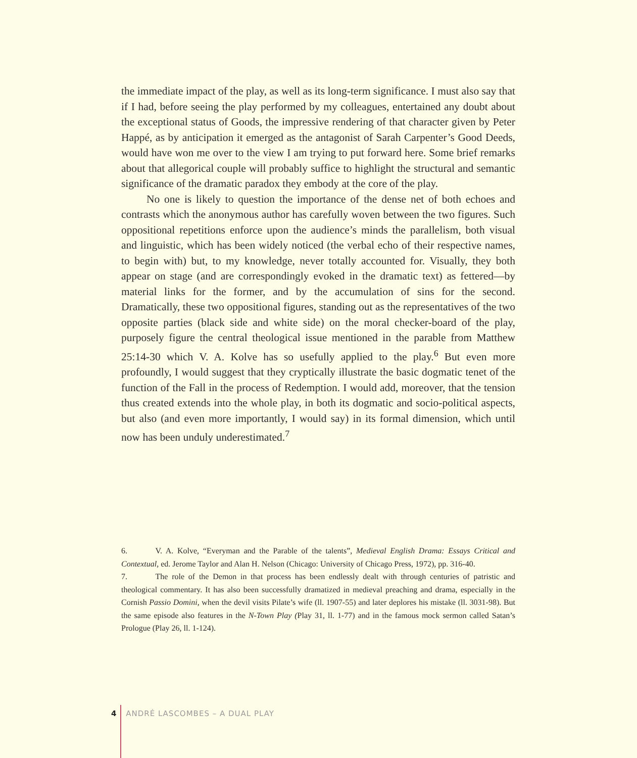the immediate impact of the play, as well as its long-term significance. I must also say that if I had, before seeing the play performed by my colleagues, entertained any doubt about the exceptional status of Goods, the impressive rendering of that character given by Peter Happé, as by anticipation it emerged as the antagonist of Sarah Carpenter’s Good Deeds, would have won me over to the view I am trying to put forward here. Some brief remarks about that allegorical couple will probably suffice to highlight the structural and semantic significance of the dramatic paradox they embody at the core of the play.
No one is likely to question the importance of the dense net of both echoes and contrasts which the anonymous author has carefully woven between the two figures. Such oppositional repetitions enforce upon the audience’s minds the parallelism, both visual and linguistic, which has been widely noticed (the verbal echo of their respective names, to begin with) but, to my knowledge, never totally accounted for. Visually, they both appear on stage (and are correspondingly evoked in the dramatic text) as fettered—by material links for the former, and by the accumulation of sins for the second. Dramatically, these two oppositional figures, standing out as the representatives of the two opposite parties (black side and white side) on the moral checker-board of the play, purposely figure the central theological issue mentioned in the parable from Matthew 25:14-30 which V. A. Kolve has so usefully applied to the play.<sup>6</sup> But even more profoundly, I would suggest that they cryptically illustrate the basic dogmatic tenet of the function of the Fall in the process of Redemption. I would add, moreover, that the tension thus created extends into the whole play, in both its dogmatic and socio-political aspects, but also (and even more importantly, I would say) in its formal dimension, which until now has been unduly underestimated.<sup>7</sup>
6. V. A. Kolve, “Everyman and the Parable of the talents”, Medieval English Drama: Essays Critical and Contextual, ed. Jerome Taylor and Alan H. Nelson (Chicago: University of Chicago Press, 1972), pp. 316-40.
7. The role of the Demon in that process has been endlessly dealt with through centuries of patristic and theological commentary. It has also been successfully dramatized in medieval preaching and drama, especially in the Cornish Passio Domini, when the devil visits Pilate’s wife (ll. 1907-55) and later deplores his mistake (ll. 3031-98). But the same episode also features in the N-Town Play (Play 31, ll. 1-77) and in the famous mock sermon called Satan’s Prologue (Play 26, ll. 1-124).
4 ANDRÉ LASCOMBES – A DUAL PLAY